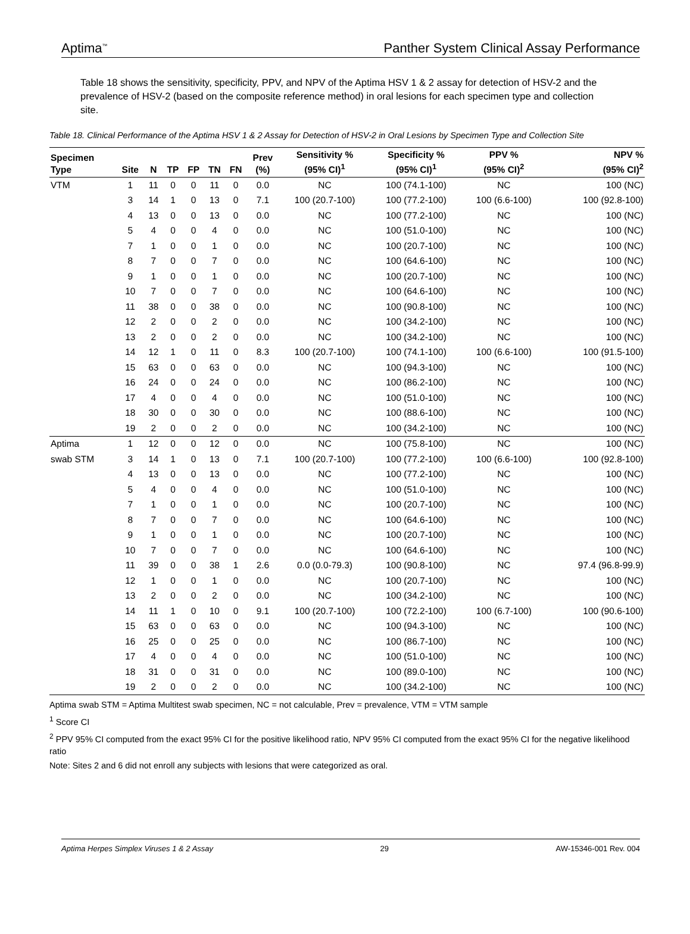Aptima<sup>™</sup> Panther System Clinical Assay Performance
Table 18 shows the sensitivity, specificity, PPV, and NPV of the Aptima HSV 1 & 2 assay for detection of HSV-2 and the prevalence of HSV-2 (based on the composite reference method) in oral lesions for each specimen type and collection site.
Table 18. Clinical Performance of the Aptima HSV 1 & 2 Assay for Detection of HSV-2 in Oral Lesions by Specimen Type and Collection Site
| Specimen Type | Site | N | TP | FP | TN | FN | Prev (%) | Sensitivity % (95% CI)<sup>1</sup> | Specificity % (95% CI)<sup>1</sup> | PPV % (95% CI)<sup>2</sup> | NPV % (95% CI)<sup>2</sup> |
| --- | --- | --- | --- | --- | --- | --- | --- | --- | --- | --- | --- |
| VTM | 1 | 11 | 0 | 0 | 11 | 0 | 0.0 | NC | 100 (74.1-100) | NC | 100 (NC) |
| | 3 | 14 | 1 | 0 | 13 | 0 | 7.1 | 100 (20.7-100) | 100 (77.2-100) | 100 (6.6-100) | 100 (92.8-100) |
| | 4 | 13 | 0 | 0 | 13 | 0 | 0.0 | NC | 100 (77.2-100) | NC | 100 (NC) |
| | 5 | 4 | 0 | 0 | 4 | 0 | 0.0 | NC | 100 (51.0-100) | NC | 100 (NC) |
| | 7 | 1 | 0 | 0 | 1 | 0 | 0.0 | NC | 100 (20.7-100) | NC | 100 (NC) |
| | 8 | 7 | 0 | 0 | 7 | 0 | 0.0 | NC | 100 (64.6-100) | NC | 100 (NC) |
| | 9 | 1 | 0 | 0 | 1 | 0 | 0.0 | NC | 100 (20.7-100) | NC | 100 (NC) |
| | 10 | 7 | 0 | 0 | 7 | 0 | 0.0 | NC | 100 (64.6-100) | NC | 100 (NC) |
| | 11 | 38 | 0 | 0 | 38 | 0 | 0.0 | NC | 100 (90.8-100) | NC | 100 (NC) |
| | 12 | 2 | 0 | 0 | 2 | 0 | 0.0 | NC | 100 (34.2-100) | NC | 100 (NC) |
| | 13 | 2 | 0 | 0 | 2 | 0 | 0.0 | NC | 100 (34.2-100) | NC | 100 (NC) |
| | 14 | 12 | 1 | 0 | 11 | 0 | 8.3 | 100 (20.7-100) | 100 (74.1-100) | 100 (6.6-100) | 100 (91.5-100) |
| | 15 | 63 | 0 | 0 | 63 | 0 | 0.0 | NC | 100 (94.3-100) | NC | 100 (NC) |
| | 16 | 24 | 0 | 0 | 24 | 0 | 0.0 | NC | 100 (86.2-100) | NC | 100 (NC) |
| | 17 | 4 | 0 | 0 | 4 | 0 | 0.0 | NC | 100 (51.0-100) | NC | 100 (NC) |
| | 18 | 30 | 0 | 0 | 30 | 0 | 0.0 | NC | 100 (88.6-100) | NC | 100 (NC) |
| | 19 | 2 | 0 | 0 | 2 | 0 | 0.0 | NC | 100 (34.2-100) | NC | 100 (NC) |
| Aptima | 1 | 12 | 0 | 0 | 12 | 0 | 0.0 | NC | 100 (75.8-100) | NC | 100 (NC) |
| swab STM | 3 | 14 | 1 | 0 | 13 | 0 | 7.1 | 100 (20.7-100) | 100 (77.2-100) | 100 (6.6-100) | 100 (92.8-100) |
| | 4 | 13 | 0 | 0 | 13 | 0 | 0.0 | NC | 100 (77.2-100) | NC | 100 (NC) |
| | 5 | 4 | 0 | 0 | 4 | 0 | 0.0 | NC | 100 (51.0-100) | NC | 100 (NC) |
| | 7 | 1 | 0 | 0 | 1 | 0 | 0.0 | NC | 100 (20.7-100) | NC | 100 (NC) |
| | 8 | 7 | 0 | 0 | 7 | 0 | 0.0 | NC | 100 (64.6-100) | NC | 100 (NC) |
| | 9 | 1 | 0 | 0 | 1 | 0 | 0.0 | NC | 100 (20.7-100) | NC | 100 (NC) |
| | 10 | 7 | 0 | 0 | 7 | 0 | 0.0 | NC | 100 (64.6-100) | NC | 100 (NC) |
| | 11 | 39 | 0 | 0 | 38 | 1 | 2.6 | 0.0 (0.0-79.3) | 100 (90.8-100) | NC | 97.4 (96.8-99.9) |
| | 12 | 1 | 0 | 0 | 1 | 0 | 0.0 | NC | 100 (20.7-100) | NC | 100 (NC) |
| | 13 | 2 | 0 | 0 | 2 | 0 | 0.0 | NC | 100 (34.2-100) | NC | 100 (NC) |
| | 14 | 11 | 1 | 0 | 10 | 0 | 9.1 | 100 (20.7-100) | 100 (72.2-100) | 100 (6.7-100) | 100 (90.6-100) |
| | 15 | 63 | 0 | 0 | 63 | 0 | 0.0 | NC | 100 (94.3-100) | NC | 100 (NC) |
| | 16 | 25 | 0 | 0 | 25 | 0 | 0.0 | NC | 100 (86.7-100) | NC | 100 (NC) |
| | 17 | 4 | 0 | 0 | 4 | 0 | 0.0 | NC | 100 (51.0-100) | NC | 100 (NC) |
| | 18 | 31 | 0 | 0 | 31 | 0 | 0.0 | NC | 100 (89.0-100) | NC | 100 (NC) |
| | 19 | 2 | 0 | 0 | 2 | 0 | 0.0 | NC | 100 (34.2-100) | NC | 100 (NC) |
Aptima swab STM = Aptima Multitest swab specimen, NC = not calculable, Prev = prevalence, VTM = VTM sample
<sup>1</sup> Score CI
<sup>2</sup> PPV 95% CI computed from the exact 95% CI for the positive likelihood ratio, NPV 95% CI computed from the exact 95% CI for the negative likelihood ratio
Note: Sites 2 and 6 did not enroll any subjects with lesions that were categorized as oral.
Aptima Herpes Simplex Viruses 1 & 2 Assay 29 AW-15346-001 Rev. 004